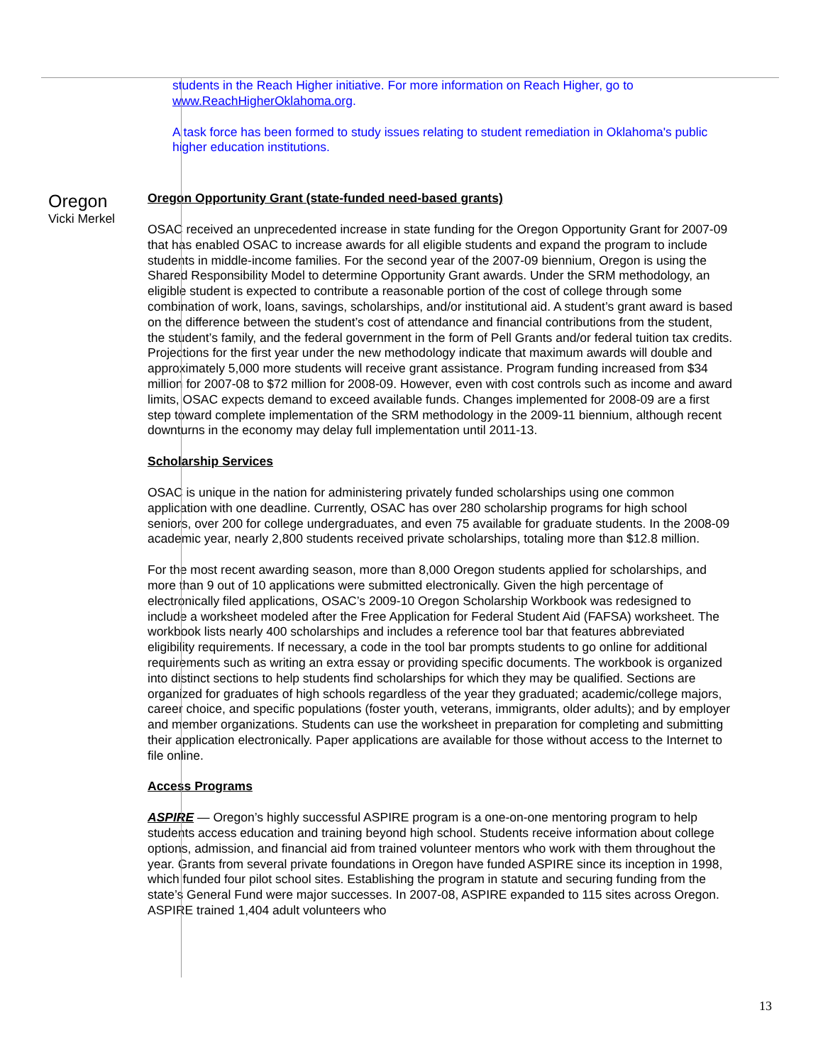Oregon
Vicki Merkel
students in the Reach Higher initiative. For more information on Reach Higher, go to www.ReachHigherOklahoma.org.
A task force has been formed to study issues relating to student remediation in Oklahoma's public higher education institutions.
Oregon Opportunity Grant (state-funded need-based grants)
OSAC received an unprecedented increase in state funding for the Oregon Opportunity Grant for 2007-09 that has enabled OSAC to increase awards for all eligible students and expand the program to include students in middle-income families. For the second year of the 2007-09 biennium, Oregon is using the Shared Responsibility Model to determine Opportunity Grant awards. Under the SRM methodology, an eligible student is expected to contribute a reasonable portion of the cost of college through some combination of work, loans, savings, scholarships, and/or institutional aid. A student’s grant award is based on the difference between the student’s cost of attendance and financial contributions from the student, the student’s family, and the federal government in the form of Pell Grants and/or federal tuition tax credits. Projections for the first year under the new methodology indicate that maximum awards will double and approximately 5,000 more students will receive grant assistance. Program funding increased from $34 million for 2007-08 to $72 million for 2008-09. However, even with cost controls such as income and award limits, OSAC expects demand to exceed available funds. Changes implemented for 2008-09 are a first step toward complete implementation of the SRM methodology in the 2009-11 biennium, although recent downturns in the economy may delay full implementation until 2011-13.
Scholarship Services
OSAC is unique in the nation for administering privately funded scholarships using one common application with one deadline. Currently, OSAC has over 280 scholarship programs for high school seniors, over 200 for college undergraduates, and even 75 available for graduate students. In the 2008-09 academic year, nearly 2,800 students received private scholarships, totaling more than $12.8 million.
For the most recent awarding season, more than 8,000 Oregon students applied for scholarships, and more than 9 out of 10 applications were submitted electronically. Given the high percentage of electronically filed applications, OSAC’s 2009-10 Oregon Scholarship Workbook was redesigned to include a worksheet modeled after the Free Application for Federal Student Aid (FAFSA) worksheet. The workbook lists nearly 400 scholarships and includes a reference tool bar that features abbreviated eligibility requirements. If necessary, a code in the tool bar prompts students to go online for additional requirements such as writing an extra essay or providing specific documents. The workbook is organized into distinct sections to help students find scholarships for which they may be qualified. Sections are organized for graduates of high schools regardless of the year they graduated; academic/college majors, career choice, and specific populations (foster youth, veterans, immigrants, older adults); and by employer and member organizations. Students can use the worksheet in preparation for completing and submitting their application electronically. Paper applications are available for those without access to the Internet to file online.
Access Programs
ASPIRE — Oregon’s highly successful ASPIRE program is a one-on-one mentoring program to help students access education and training beyond high school. Students receive information about college options, admission, and financial aid from trained volunteer mentors who work with them throughout the year. Grants from several private foundations in Oregon have funded ASPIRE since its inception in 1998, which funded four pilot school sites. Establishing the program in statute and securing funding from the state’s General Fund were major successes. In 2007-08, ASPIRE expanded to 115 sites across Oregon. ASPIRE trained 1,404 adult volunteers who
13